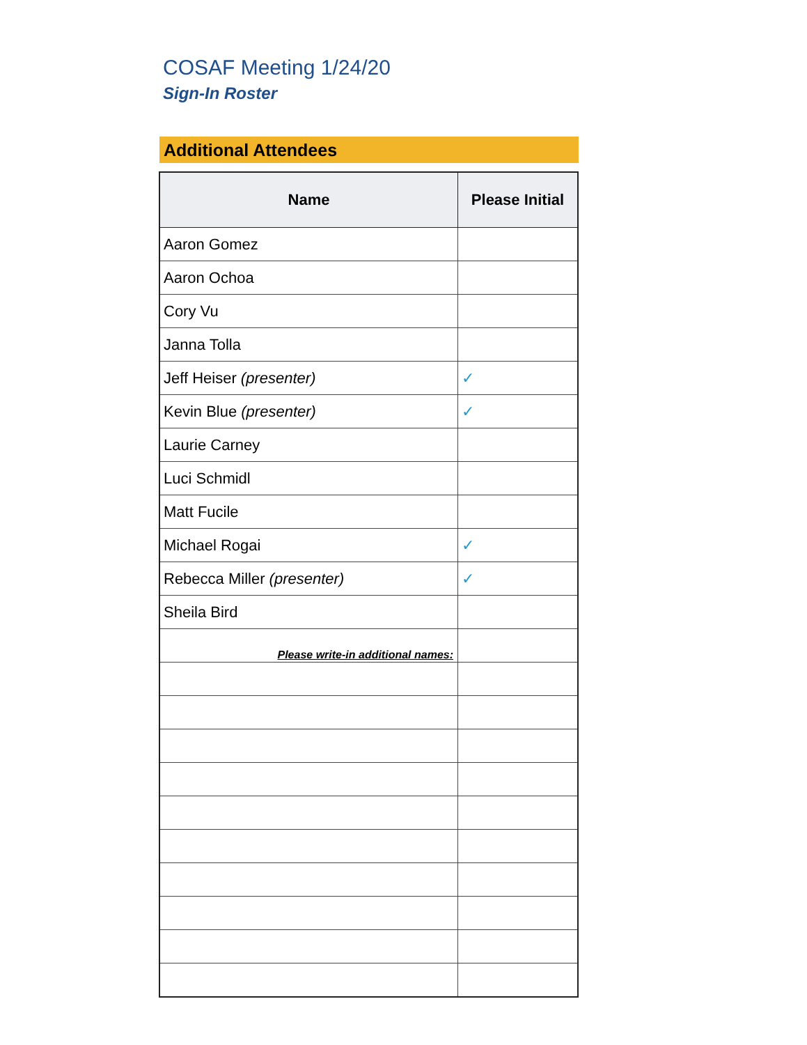COSAF Meeting 1/24/20
Sign-In Roster
Additional Attendees
| Name | Please Initial |
| --- | --- |
| Aaron Gomez | |
| Aaron Ochoa | |
| Cory Vu | |
| Janna Tolla | |
| Jeff Heiser (presenter) | ✓ |
| Kevin Blue (presenter) | ✓ |
| Laurie Carney | |
| Luci Schmidl | |
| Matt Fucile | |
| Michael Rogai | ✓ |
| Rebecca Miller (presenter) | ✓ |
| Sheila Bird | |
| Please write-in additional names: | |